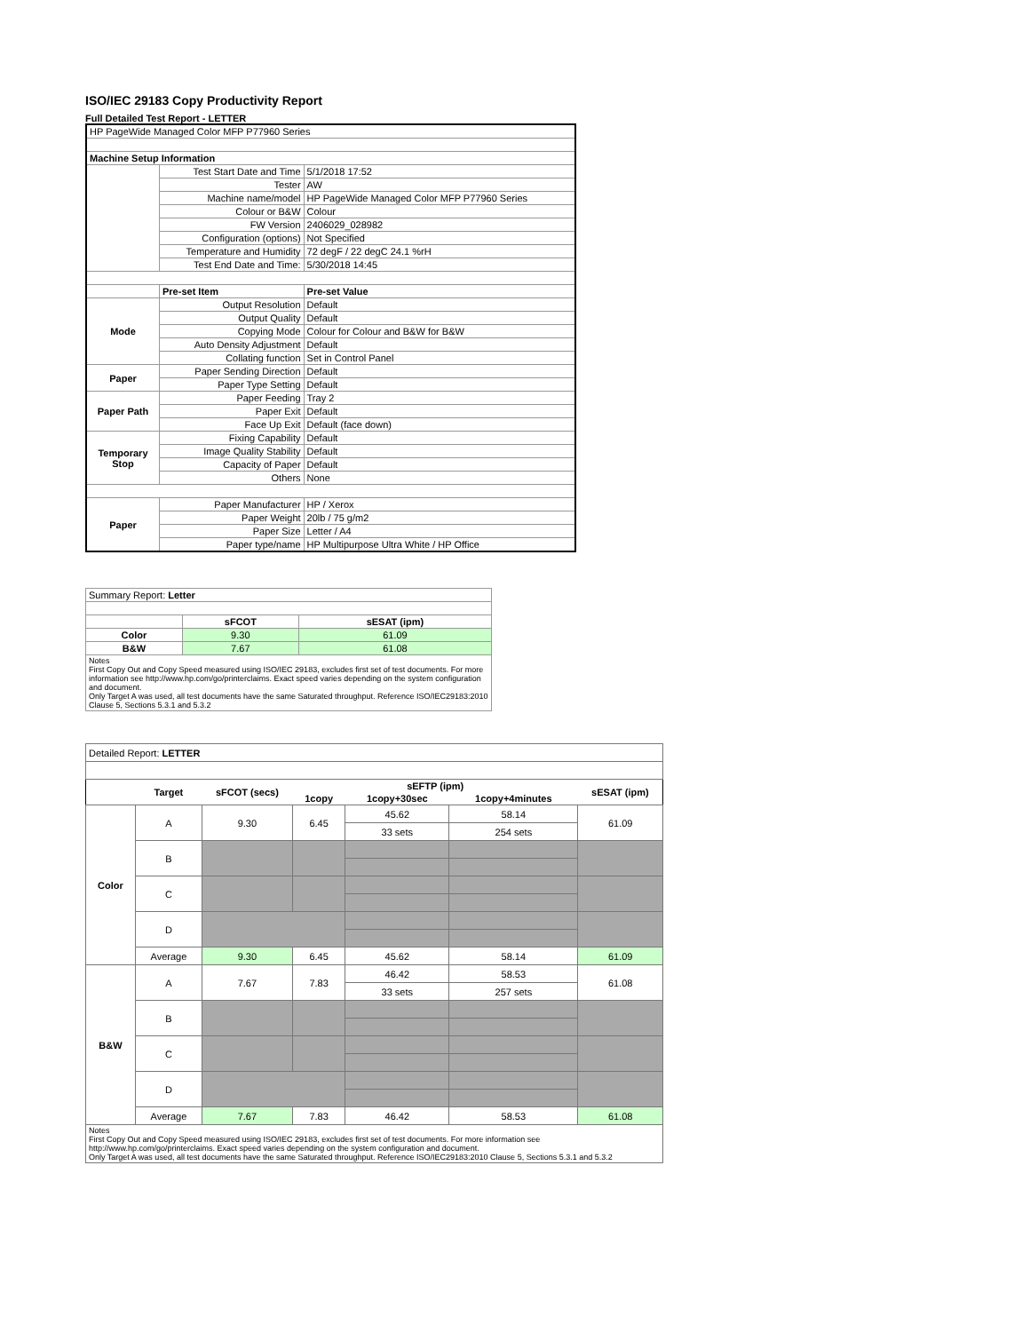ISO/IEC 29183 Copy Productivity Report
Full Detailed Test Report - LETTER
| HP PageWide Managed Color MFP P77960 Series | | |
| Machine Setup Information | | |
| | Test Start Date and Time | 5/1/2018 17:52 |
| | Tester | AW |
| | Machine name/model | HP PageWide Managed Color MFP P77960 Series |
| | Colour or B&W | Colour |
| | FW Version | 2406029_028982 |
| | Configuration (options) | Not Specified |
| | Temperature and Humidity | 72 degF / 22 degC 24.1 %rH |
| | Test End Date and Time: | 5/30/2018 14:45 |
| | Pre-set Item | Pre-set Value |
| Mode | Output Resolution | Default |
| | Output Quality | Default |
| | Copying Mode | Colour for Colour and B&W for B&W |
| | Auto Density Adjustment | Default |
| | Collating function | Set in Control Panel |
| Paper | Paper Sending Direction | Default |
| | Paper Type Setting | Default |
| Paper Path | Paper Feeding | Tray 2 |
| | Paper Exit | Default |
| | Face Up Exit | Default (face down) |
| Temporary Stop | Fixing Capability | Default |
| | Image Quality Stability | Default |
| | Capacity of Paper | Default |
| | Others | None |
| Paper | Paper Manufacturer | HP / Xerox |
| | Paper Weight | 20lb / 75 g/m2 |
| | Paper Size | Letter / A4 |
| | Paper type/name | HP Multipurpose Ultra White / HP Office |
| Summary Report: Letter | | |
| | sFCOT | sESAT (ipm) |
| Color | 9.30 | 61.09 |
| B&W | 7.67 | 61.08 |
| Notes First Copy Out and Copy Speed measured using ISO/IEC 29183, excludes first set of test documents. For more information see http://www.hp.com/go/printerclaims. Exact speed varies depending on the system configuration and document. Only Target A was used, all test documents have the same Saturated throughput. Reference ISO/IEC29183:2010 Clause 5, Sections 5.3.1 and 5.3.2 | | |
| Detailed Report: LETTER | | | | | | |
| | Target | sFCOT (secs) | sEFTP (ipm) | | | sESAT (ipm) |
| | | | 1copy | 1copy+30sec | 1copy+4minutes | |
| Color | A | 9.30 | 6.45 | 45.62 | 58.14 | 61.09 |
| | | | | 33 sets | 254 sets | |
| | B | | | | | |
| | C | | | | | |
| | D | | | | | |
| | Average | 9.30 | 6.45 | 45.62 | 58.14 | 61.09 |
| B&W | A | 7.67 | 7.83 | 46.42 | 58.53 | 61.08 |
| | | | | 33 sets | 257 sets | |
| | B | | | | | |
| | C | | | | | |
| | D | | | | | |
| | Average | 7.67 | 7.83 | 46.42 | 58.53 | 61.08 |
| Notes First Copy Out and Copy Speed measured using ISO/IEC 29183, excludes first set of test documents. For more information see http://www.hp.com/go/printerclaims. Exact speed varies depending on the system configuration and document. Only Target A was used, all test documents have the same Saturated throughput. Reference ISO/IEC29183:2010 Clause 5, Sections 5.3.1 and 5.3.2 | | | | | | |